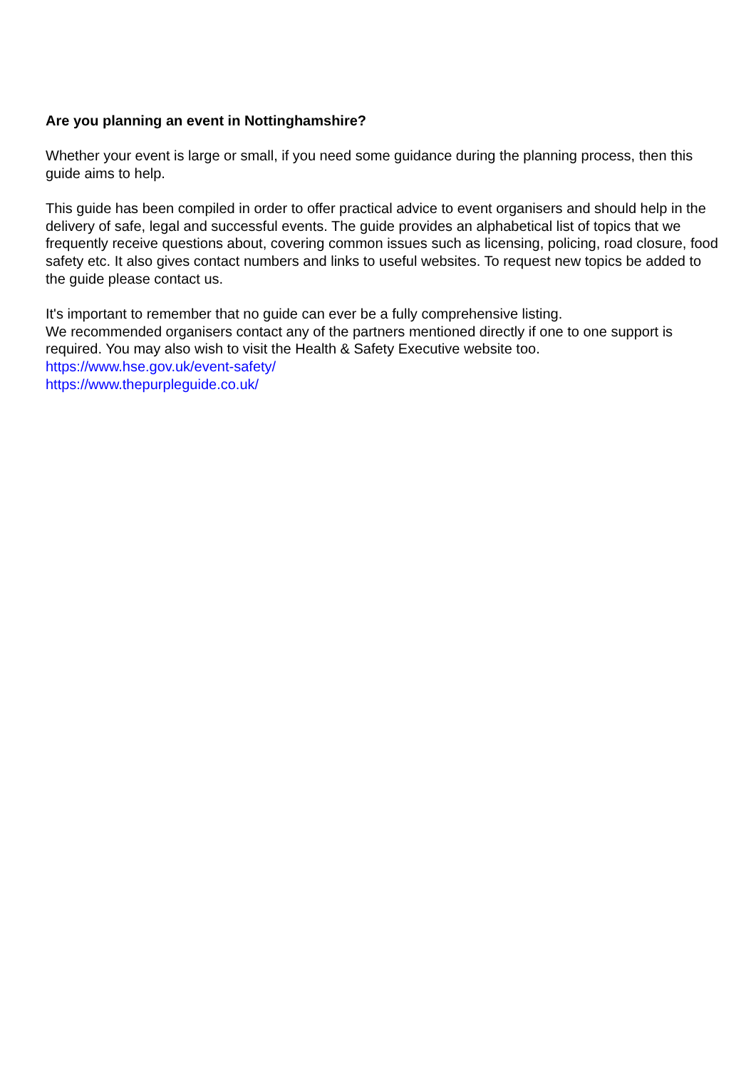Are you planning an event in Nottinghamshire?
Whether your event is large or small, if you need some guidance during the planning process, then this guide aims to help.
This guide has been compiled in order to offer practical advice to event organisers and should help in the delivery of safe, legal and successful events. The guide provides an alphabetical list of topics that we frequently receive questions about, covering common issues such as licensing, policing, road closure, food safety etc. It also gives contact numbers and links to useful websites. To request new topics be added to the guide please contact us.
It's important to remember that no guide can ever be a fully comprehensive listing.
We recommended organisers contact any of the partners mentioned directly if one to one support is required. You may also wish to visit the Health & Safety Executive website too.
https://www.hse.gov.uk/event-safety/
https://www.thepurpleguide.co.uk/